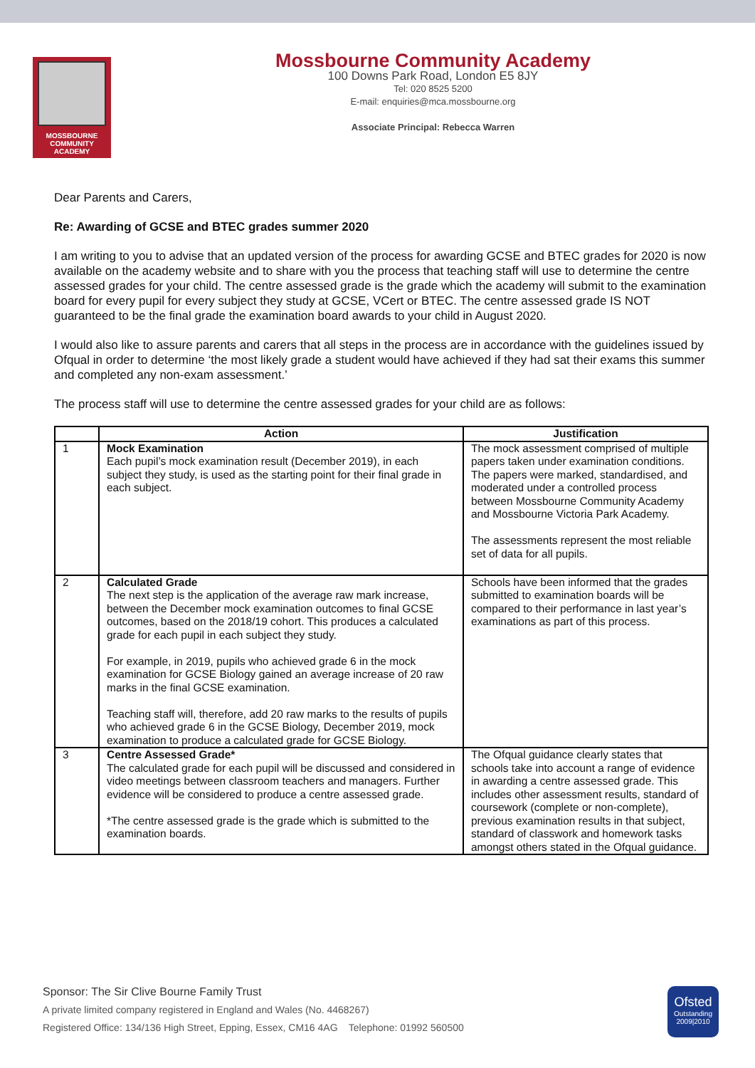MOSSBOURNE
COMMUNITY
ACADEMY
Mossbourne Community Academy
100 Downs Park Road, London E5 8JY
Tel: 020 8525 5200
E-mail: enquiries@mca.mossbourne.org
Associate Principal: Rebecca Warren
Dear Parents and Carers,
Re: Awarding of GCSE and BTEC grades summer 2020
I am writing to you to advise that an updated version of the process for awarding GCSE and BTEC grades for 2020 is now available on the academy website and to share with you the process that teaching staff will use to determine the centre assessed grades for your child. The centre assessed grade is the grade which the academy will submit to the examination board for every pupil for every subject they study at GCSE, VCert or BTEC. The centre assessed grade IS NOT guaranteed to be the final grade the examination board awards to your child in August 2020.
I would also like to assure parents and carers that all steps in the process are in accordance with the guidelines issued by Ofqual in order to determine ‘the most likely grade a student would have achieved if they had sat their exams this summer and completed any non-exam assessment.’
The process staff will use to determine the centre assessed grades for your child are as follows:
| | Action | Justification |
| --- | --- | --- |
| 1 | Mock Examination Each pupil’s mock examination result (December 2019), in each subject they study, is used as the starting point for their final grade in each subject. | The mock assessment comprised of multiple papers taken under examination conditions. The papers were marked, standardised, and moderated under a controlled process between Mossbourne Community Academy and Mossbourne Victoria Park Academy. The assessments represent the most reliable set of data for all pupils. |
| 2 | Calculated Grade The next step is the application of the average raw mark increase, between the December mock examination outcomes to final GCSE outcomes, based on the 2018/19 cohort. This produces a calculated grade for each pupil in each subject they study. For example, in 2019, pupils who achieved grade 6 in the mock examination for GCSE Biology gained an average increase of 20 raw marks in the final GCSE examination. Teaching staff will, therefore, add 20 raw marks to the results of pupils who achieved grade 6 in the GCSE Biology, December 2019, mock examination to produce a calculated grade for GCSE Biology. | Schools have been informed that the grades submitted to examination boards will be compared to their performance in last year’s examinations as part of this process. |
| 3 | Centre Assessed Grade* The calculated grade for each pupil will be discussed and considered in video meetings between classroom teachers and managers. Further evidence will be considered to produce a centre assessed grade. *The centre assessed grade is the grade which is submitted to the examination boards. | The Ofqual guidance clearly states that schools take into account a range of evidence in awarding a centre assessed grade. This includes other assessment results, standard of coursework (complete or non-complete), previous examination results in that subject, standard of classwork and homework tasks amongst others stated in the Ofqual guidance. |
Sponsor: The Sir Clive Bourne Family Trust
A private limited company registered in England and Wales (No. 4468267)
Registered Office: 134/136 High Street, Epping, Essex, CM16 4AG Telephone: 01992 560500
Ofsted
Outstanding
2009|2010